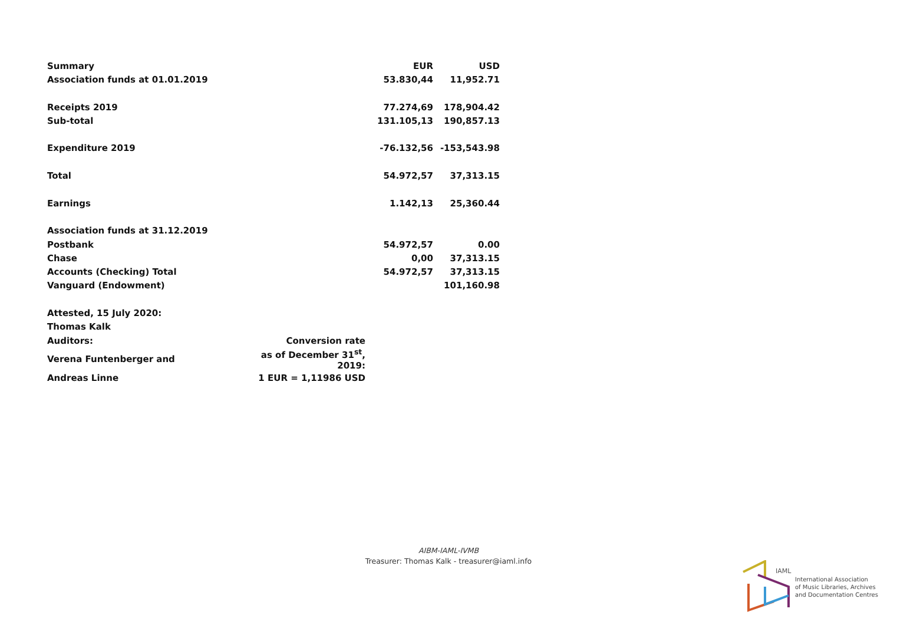| Summary | | EUR | USD |
| --- | --- | --- | --- |
| Association funds at 01.01.2019 | | 53.830,44 | 11,952.71 |
| Receipts 2019 | | 77.274,69 | 178,904.42 |
| Sub-total | | 131.105,13 | 190,857.13 |
| Expenditure 2019 | | -76.132,56 | -153,543.98 |
| Total | | 54.972,57 | 37,313.15 |
| Earnings | | 1.142,13 | 25,360.44 |
| Association funds at 31.12.2019 | | | |
| Postbank | | 54.972,57 | 0.00 |
| Chase | | 0,00 | 37,313.15 |
| Accounts (Checking) Total | | 54.972,57 | 37,313.15 |
| Vanguard (Endowment) | | | 101,160.98 |
| Attested, 15 July 2020: | | | |
| Thomas Kalk | | | |
| Auditors: | Conversion rate | | |
| Verena Funtenberger and | as of December 31<sup>st</sup>, 2019: | | |
| Andreas Linne | 1 EUR = 1,11986 USD | | |
AIBM-IAML-IVMB
Treasurer: Thomas Kalk - treasurer@iaml.info
IAML
International Association
of Music Libraries, Archives
and Documentation Centres